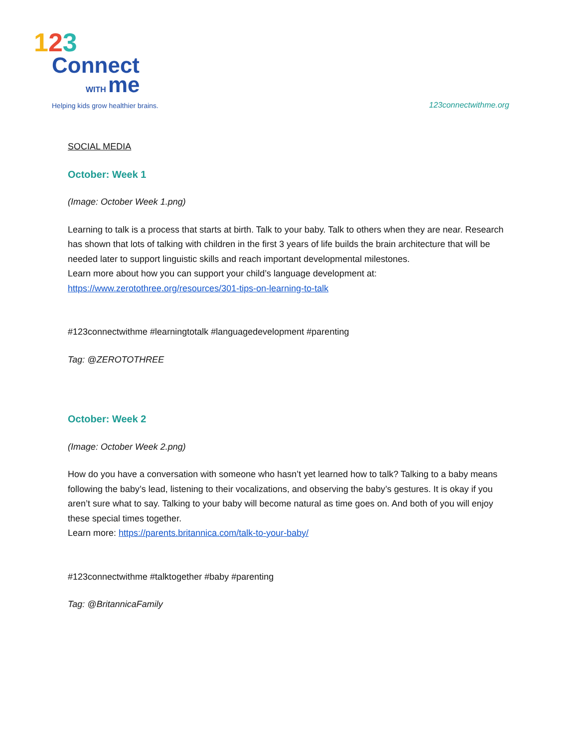123
Connect
WITH me
Helping kids grow healthier brains.
123connectwithme.org
SOCIAL MEDIA
October: Week 1
(Image: October Week 1.png)
Learning to talk is a process that starts at birth. Talk to your baby. Talk to others when they are near. Research has shown that lots of talking with children in the first 3 years of life builds the brain architecture that will be needed later to support linguistic skills and reach important developmental milestones.
Learn more about how you can support your child’s language development at:
https://www.zerotothree.org/resources/301-tips-on-learning-to-talk
#123connectwithme #learningtotalk #languagedevelopment #parenting
Tag: @ZEROTOTHREE
October: Week 2
(Image: October Week 2.png)
How do you have a conversation with someone who hasn’t yet learned how to talk? Talking to a baby means following the baby’s lead, listening to their vocalizations, and observing the baby’s gestures. It is okay if you aren’t sure what to say. Talking to your baby will become natural as time goes on. And both of you will enjoy these special times together.
Learn more: https://parents.britannica.com/talk-to-your-baby/
#123connectwithme #talktogether #baby #parenting
Tag: @BritannicaFamily